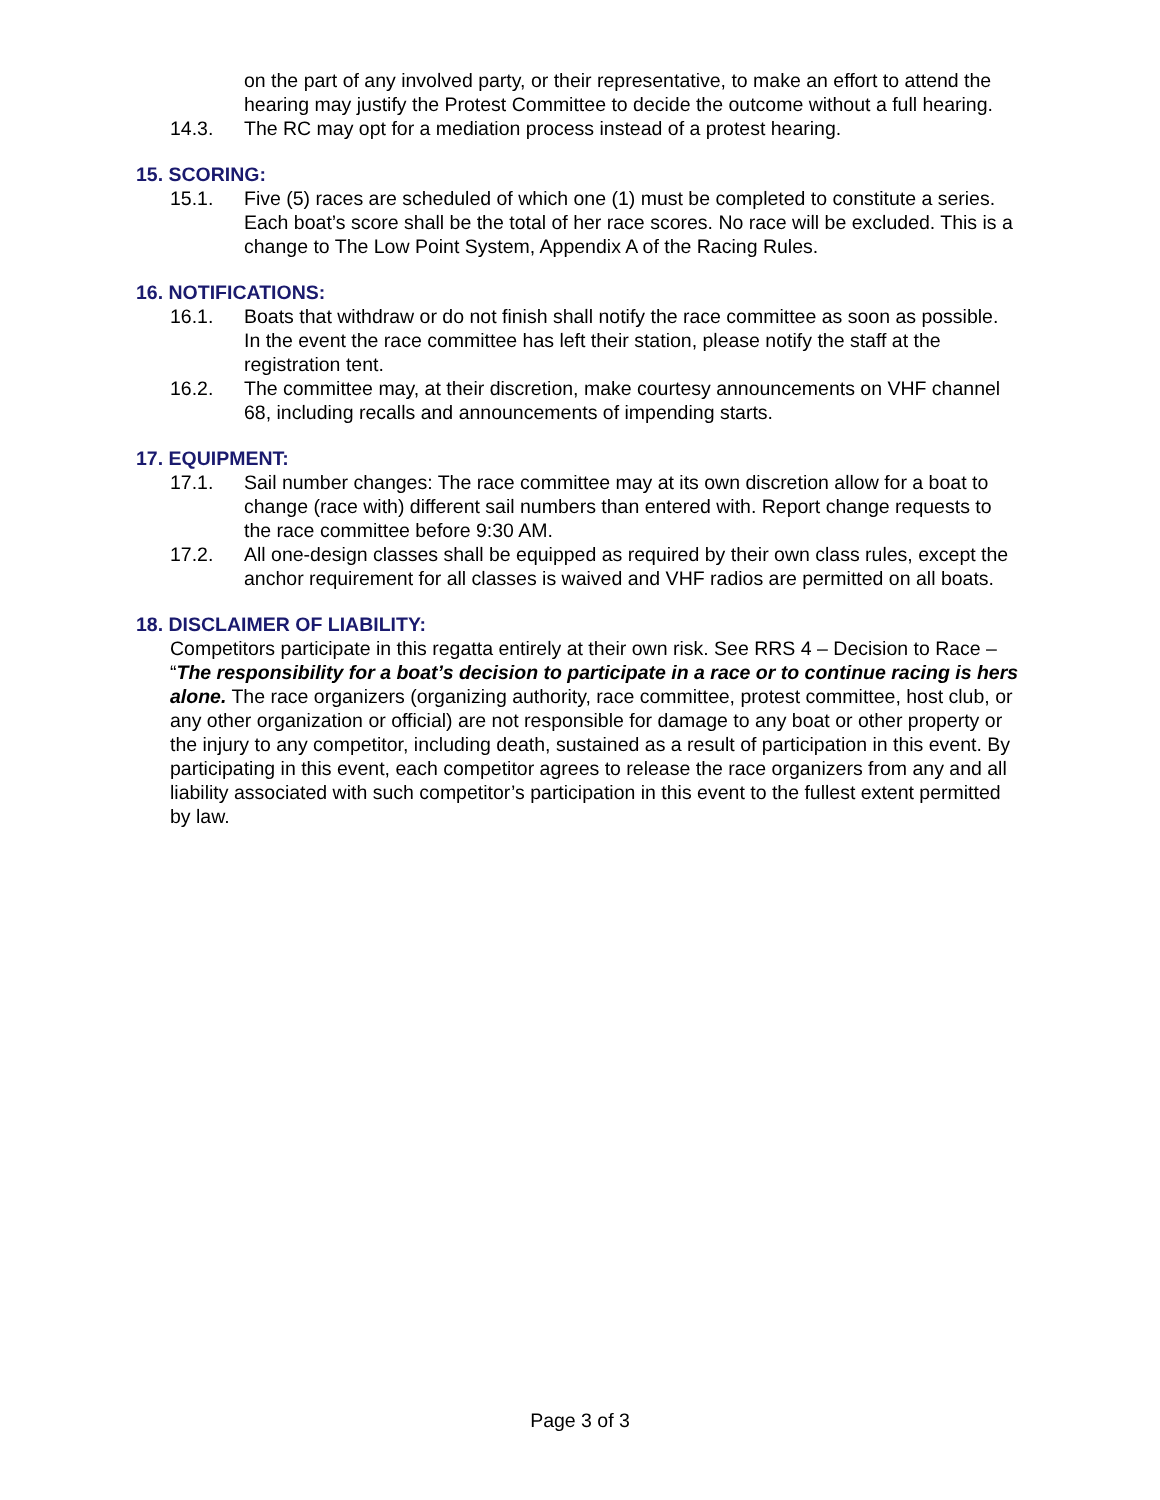on the part of any involved party, or their representative, to make an effort to attend the hearing may justify the Protest Committee to decide the outcome without a full hearing.
14.3. The RC may opt for a mediation process instead of a protest hearing.
15. SCORING:
15.1. Five (5) races are scheduled of which one (1) must be completed to constitute a series. Each boat’s score shall be the total of her race scores. No race will be excluded. This is a change to The Low Point System, Appendix A of the Racing Rules.
16. NOTIFICATIONS:
16.1. Boats that withdraw or do not finish shall notify the race committee as soon as possible. In the event the race committee has left their station, please notify the staff at the registration tent.
16.2. The committee may, at their discretion, make courtesy announcements on VHF channel 68, including recalls and announcements of impending starts.
17. EQUIPMENT:
17.1. Sail number changes: The race committee may at its own discretion allow for a boat to change (race with) different sail numbers than entered with. Report change requests to the race committee before 9:30 AM.
17.2. All one-design classes shall be equipped as required by their own class rules, except the anchor requirement for all classes is waived and VHF radios are permitted on all boats.
18. DISCLAIMER OF LIABILITY:
Competitors participate in this regatta entirely at their own risk. See RRS 4 – Decision to Race – “The responsibility for a boat’s decision to participate in a race or to continue racing is hers alone. The race organizers (organizing authority, race committee, protest committee, host club, or any other organization or official) are not responsible for damage to any boat or other property or the injury to any competitor, including death, sustained as a result of participation in this event. By participating in this event, each competitor agrees to release the race organizers from any and all liability associated with such competitor’s participation in this event to the fullest extent permitted by law.
Page 3 of 3